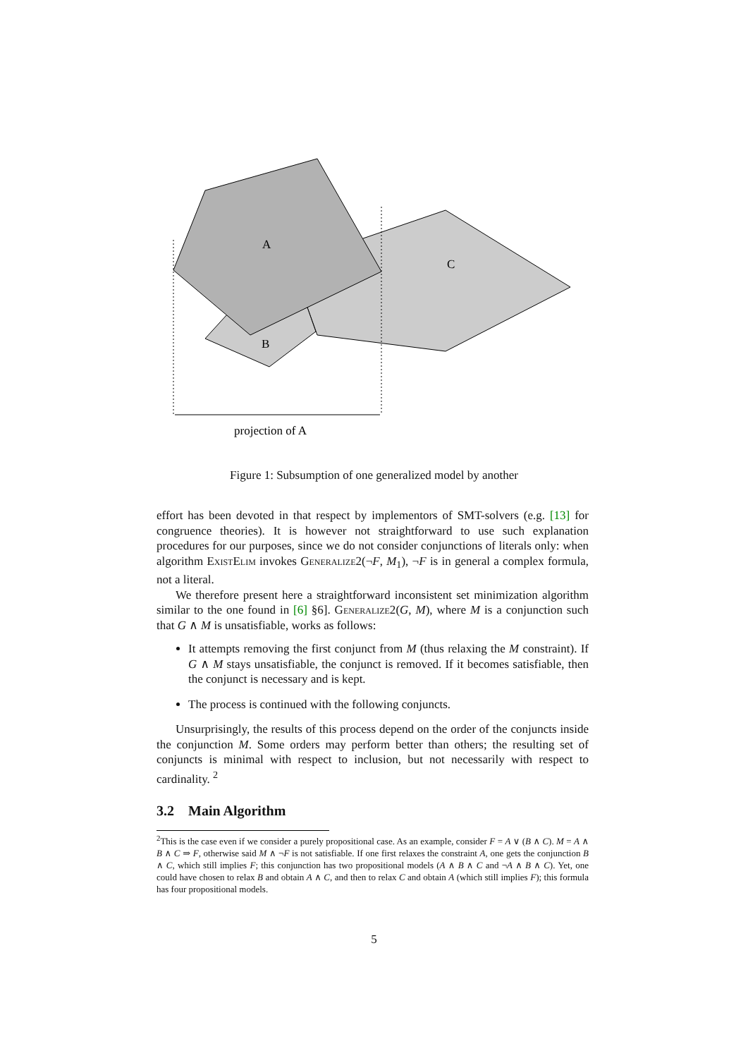A
C
B
projection of A
Figure 1: Subsumption of one generalized model by another
effort has been devoted in that respect by implementors of SMT-solvers (e.g. [13] for congruence theories). It is however not straightforward to use such explanation procedures for our purposes, since we do not consider conjunctions of literals only: when algorithm ExistElim invokes Generalize2(¬F, M<sub>1</sub>), ¬F is in general a complex formula, not a literal.
We therefore present here a straightforward inconsistent set minimization algorithm similar to the one found in [6] §6]. Generalize2(G, M), where M is a conjunction such that G ∧ M is unsatisfiable, works as follows:
It attempts removing the first conjunct from M (thus relaxing the M constraint). If G ∧ M stays unsatisfiable, the conjunct is removed. If it becomes satisfiable, then the conjunct is necessary and is kept.
The process is continued with the following conjuncts.
Unsurprisingly, the results of this process depend on the order of the conjuncts inside the conjunction M. Some orders may perform better than others; the resulting set of conjuncts is minimal with respect to inclusion, but not necessarily with respect to cardinality. <sup>2</sup>
3.2 Main Algorithm
<sup>2</sup> This is the case even if we consider a purely propositional case. As an example, consider F = A ∨ (B ∧ C). M = A ∧ B ∧ C ⇒ F, otherwise said M ∧ ¬F is not satisfiable. If one first relaxes the constraint A, one gets the conjunction B ∧ C, which still implies F; this conjunction has two propositional models (A ∧ B ∧ C and ¬A ∧ B ∧ C). Yet, one could have chosen to relax B and obtain A ∧ C, and then to relax C and obtain A (which still implies F); this formula has four propositional models.
5